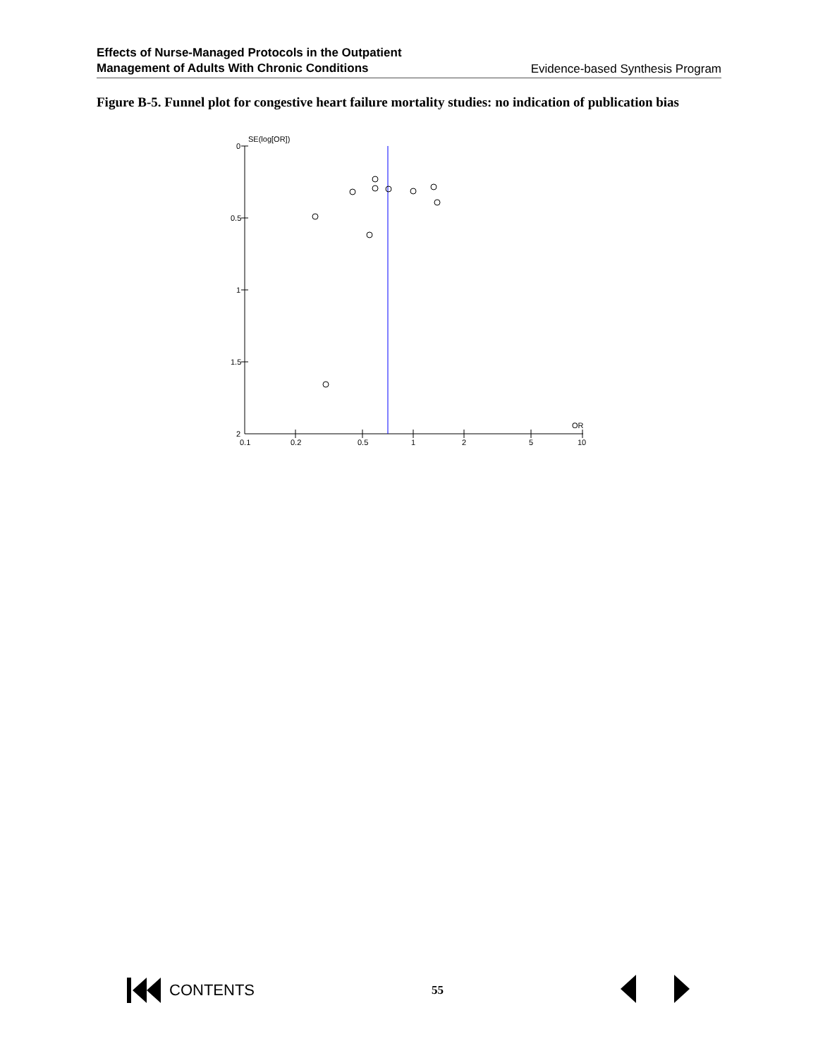Effects of Nurse-Managed Protocols in the Outpatient
Management of Adults With Chronic Conditions
Evidence-based Synthesis Program
Figure B-5. Funnel plot for congestive heart failure mortality studies: no indication of publication bias
SE(log[OR])
0
0.5
1
1.5
2
0.1
0.2
0.5
1
2
5
10
OR
CONTENTS
55